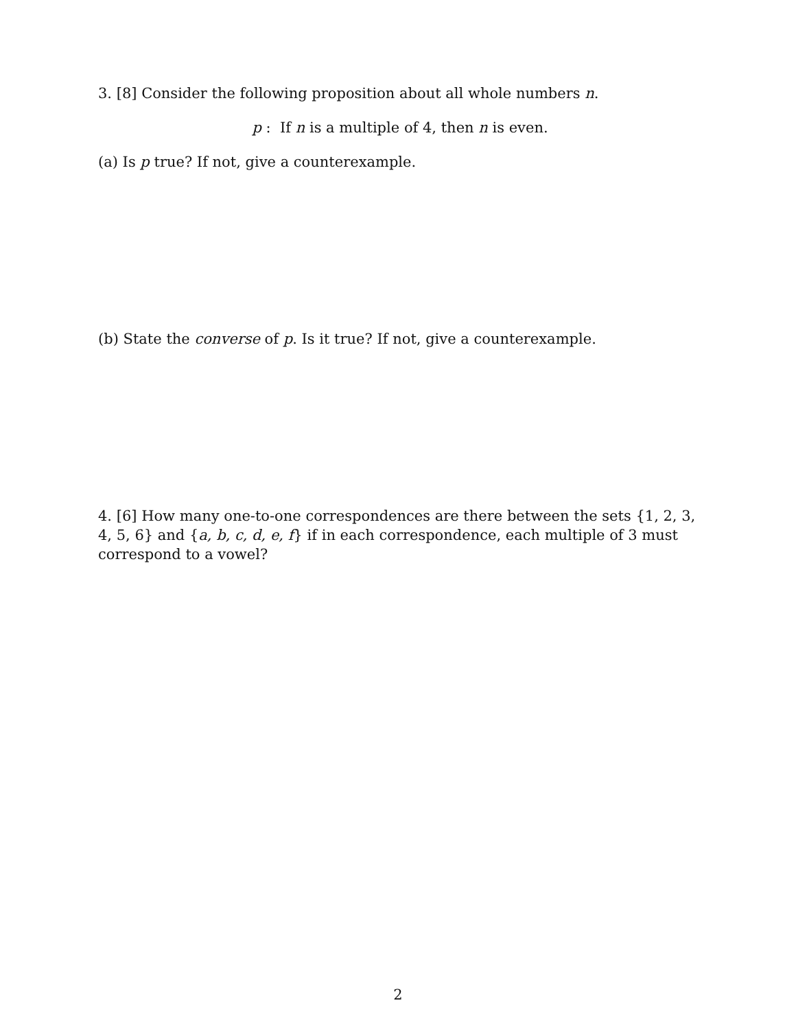3. [8] Consider the following proposition about all whole numbers n.
p : If n is a multiple of 4, then n is even.
(a) Is p true? If not, give a counterexample.
(b) State the converse of p. Is it true? If not, give a counterexample.
4. [6] How many one-to-one correspondences are there between the sets {1, 2, 3, 4, 5, 6} and {a, b, c, d, e, f} if in each correspondence, each multiple of 3 must correspond to a vowel?
2